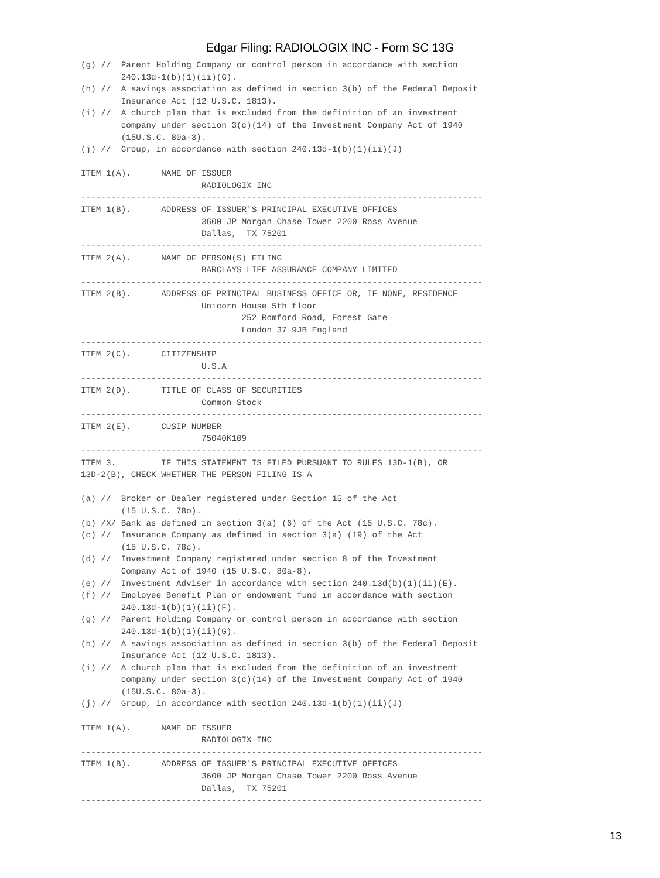Edgar Filing: RADIOLOGIX INC - Form SC 13G
(g) //  Parent Holding Company or control person in accordance with section
        240.13d-1(b)(1)(ii)(G).
(h) //  A savings association as defined in section 3(b) of the Federal Deposit
        Insurance Act (12 U.S.C. 1813).
(i) //  A church plan that is excluded from the definition of an investment
        company under section 3(c)(14) of the Investment Company Act of 1940
        (15U.S.C. 80a-3).
(j) //  Group, in accordance with section 240.13d-1(b)(1)(ii)(J)

ITEM 1(A).      NAME OF ISSUER
                        RADIOLOGIX INC
--------------------------------------------------------------------------------
ITEM 1(B).      ADDRESS OF ISSUER'S PRINCIPAL EXECUTIVE OFFICES
                        3600 JP Morgan Chase Tower 2200 Ross Avenue
                        Dallas,  TX 75201
--------------------------------------------------------------------------------
ITEM 2(A).      NAME OF PERSON(S) FILING
                        BARCLAYS LIFE ASSURANCE COMPANY LIMITED
--------------------------------------------------------------------------------
ITEM 2(B).      ADDRESS OF PRINCIPAL BUSINESS OFFICE OR, IF NONE, RESIDENCE
                        Unicorn House 5th floor
                                252 Romford Road, Forest Gate
                                London 37 9JB England
--------------------------------------------------------------------------------
ITEM 2(C).      CITIZENSHIP
                        U.S.A
--------------------------------------------------------------------------------
ITEM 2(D).      TITLE OF CLASS OF SECURITIES
                        Common Stock
--------------------------------------------------------------------------------
ITEM 2(E).      CUSIP NUMBER
                        75040K109
--------------------------------------------------------------------------------
ITEM 3.         IF THIS STATEMENT IS FILED PURSUANT TO RULES 13D-1(B), OR
13D-2(B), CHECK WHETHER THE PERSON FILING IS A

(a) //  Broker or Dealer registered under Section 15 of the Act
        (15 U.S.C. 78o).
(b) /X/ Bank as defined in section 3(a) (6) of the Act (15 U.S.C. 78c).
(c) //  Insurance Company as defined in section 3(a) (19) of the Act
        (15 U.S.C. 78c).
(d) //  Investment Company registered under section 8 of the Investment
        Company Act of 1940 (15 U.S.C. 80a-8).
(e) //  Investment Adviser in accordance with section 240.13d(b)(1)(ii)(E).
(f) //  Employee Benefit Plan or endowment fund in accordance with section
        240.13d-1(b)(1)(ii)(F).
(g) //  Parent Holding Company or control person in accordance with section
        240.13d-1(b)(1)(ii)(G).
(h) //  A savings association as defined in section 3(b) of the Federal Deposit
        Insurance Act (12 U.S.C. 1813).
(i) //  A church plan that is excluded from the definition of an investment
        company under section 3(c)(14) of the Investment Company Act of 1940
        (15U.S.C. 80a-3).
(j) //  Group, in accordance with section 240.13d-1(b)(1)(ii)(J)

ITEM 1(A).      NAME OF ISSUER
                        RADIOLOGIX INC
--------------------------------------------------------------------------------
ITEM 1(B).      ADDRESS OF ISSUER'S PRINCIPAL EXECUTIVE OFFICES
                        3600 JP Morgan Chase Tower 2200 Ross Avenue
                        Dallas,  TX 75201
--------------------------------------------------------------------------------
13